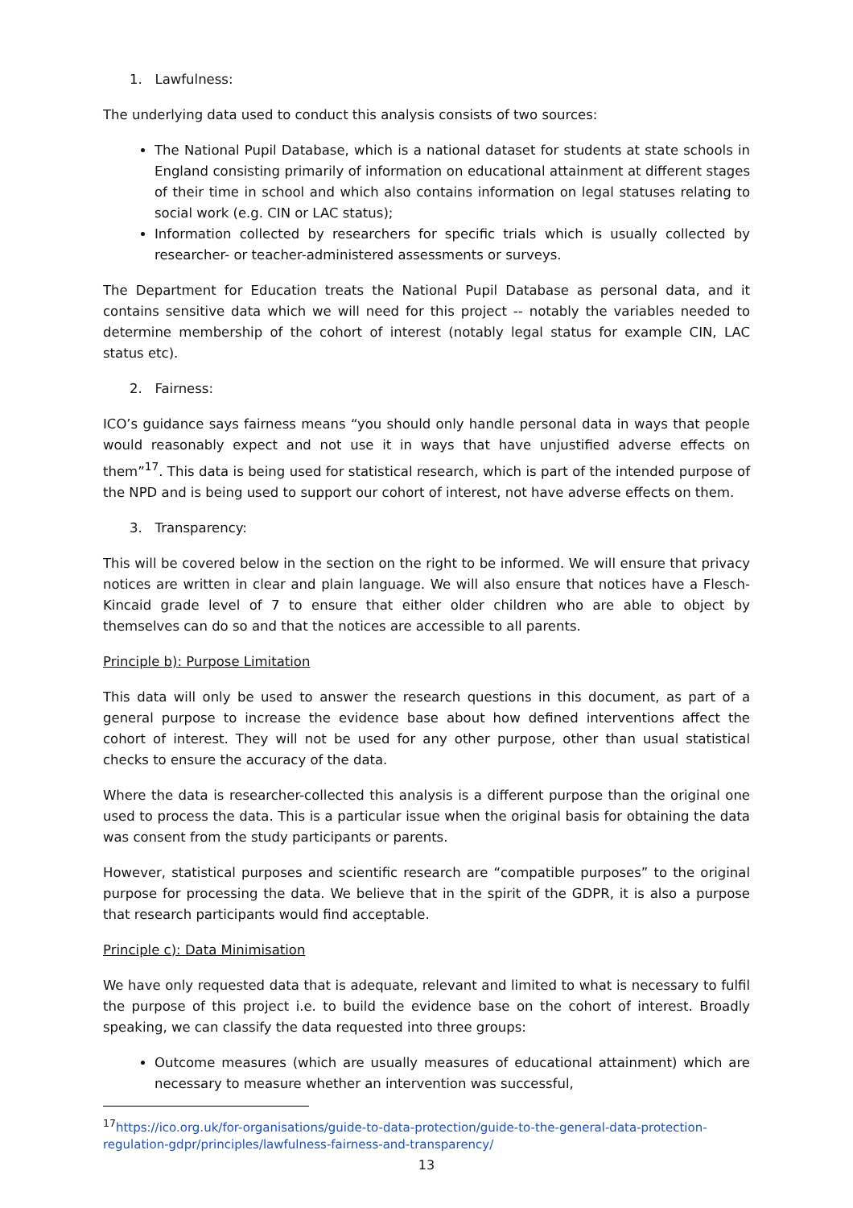1. Lawfulness:
The underlying data used to conduct this analysis consists of two sources:
The National Pupil Database, which is a national dataset for students at state schools in England consisting primarily of information on educational attainment at different stages of their time in school and which also contains information on legal statuses relating to social work (e.g. CIN or LAC status);
Information collected by researchers for specific trials which is usually collected by researcher- or teacher-administered assessments or surveys.
The Department for Education treats the National Pupil Database as personal data, and it contains sensitive data which we will need for this project -- notably the variables needed to determine membership of the cohort of interest (notably legal status for example CIN, LAC status etc).
2. Fairness:
ICO’s guidance says fairness means “you should only handle personal data in ways that people would reasonably expect and not use it in ways that have unjustified adverse effects on them”<sup>17</sup>. This data is being used for statistical research, which is part of the intended purpose of the NPD and is being used to support our cohort of interest, not have adverse effects on them.
3. Transparency:
This will be covered below in the section on the right to be informed. We will ensure that privacy notices are written in clear and plain language. We will also ensure that notices have a Flesch-Kincaid grade level of 7 to ensure that either older children who are able to object by themselves can do so and that the notices are accessible to all parents.
Principle b): Purpose Limitation
This data will only be used to answer the research questions in this document, as part of a general purpose to increase the evidence base about how defined interventions affect the cohort of interest. They will not be used for any other purpose, other than usual statistical checks to ensure the accuracy of the data.
Where the data is researcher-collected this analysis is a different purpose than the original one used to process the data. This is a particular issue when the original basis for obtaining the data was consent from the study participants or parents.
However, statistical purposes and scientific research are “compatible purposes” to the original purpose for processing the data. We believe that in the spirit of the GDPR, it is also a purpose that research participants would find acceptable.
Principle c): Data Minimisation
We have only requested data that is adequate, relevant and limited to what is necessary to fulfil the purpose of this project i.e. to build the evidence base on the cohort of interest. Broadly speaking, we can classify the data requested into three groups:
Outcome measures (which are usually measures of educational attainment) which are necessary to measure whether an intervention was successful,
<sup>17</sup> https://ico.org.uk/for-organisations/guide-to-data-protection/guide-to-the-general-data-protection-regulation-gdpr/principles/lawfulness-fairness-and-transparency/
13